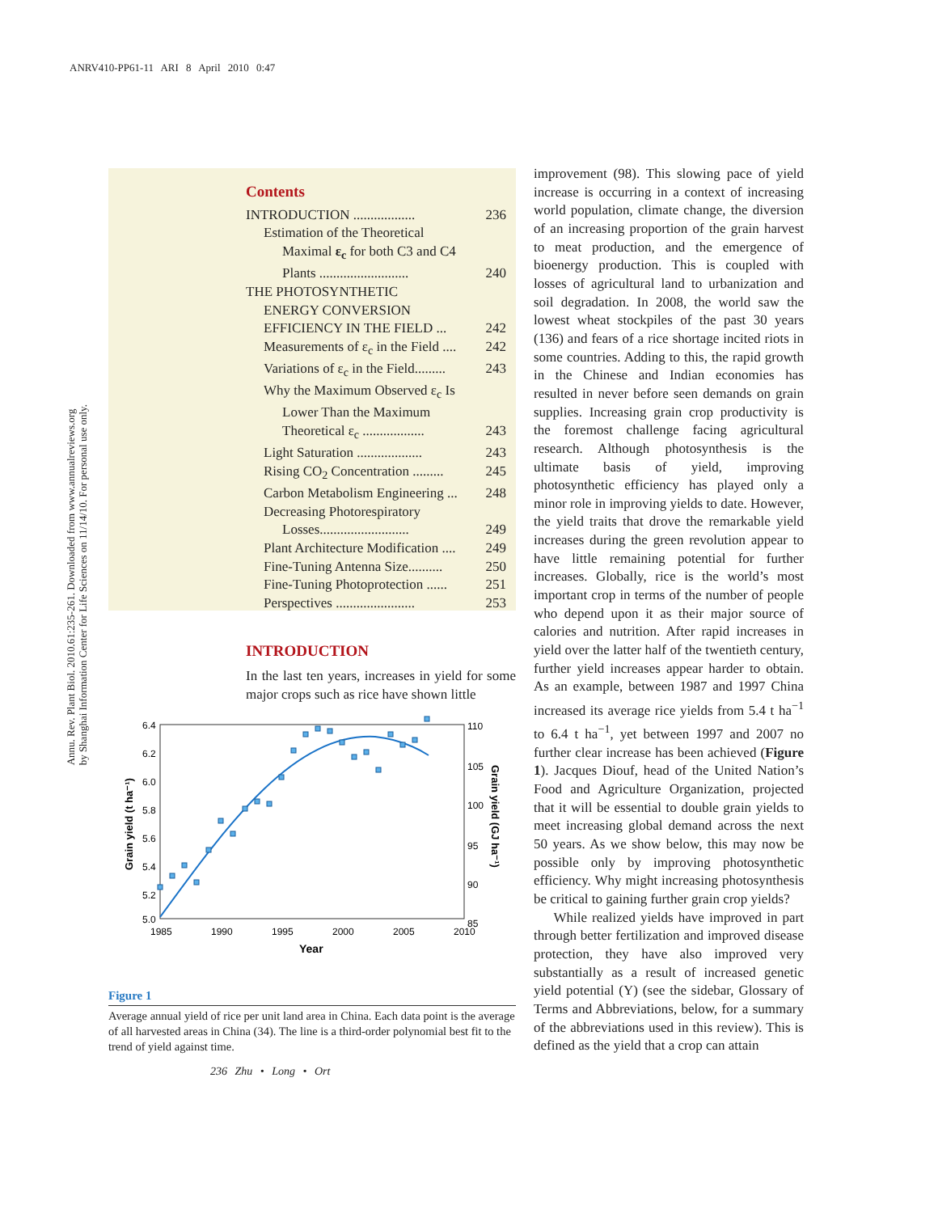ANRV410-PP61-11 ARI 8 April 2010 0:47
Annu. Rev. Plant Biol. 2010.61:235-261. Downloaded from www.annualreviews.org
by Shanghai Information Center for Life Sciences on 11/14/10. For personal use only.
Contents
INTRODUCTION .................. 236
Estimation of the Theoretical
Maximal ε<sub>c</sub> for both C3 and C4
Plants .......................... 240
THE PHOTOSYNTHETIC
ENERGY CONVERSION
EFFICIENCY IN THE FIELD ... 242
Measurements of ε<sub>c</sub> in the Field .... 242
Variations of ε<sub>c</sub> in the Field......... 243
Why the Maximum Observed ε<sub>c</sub> Is
Lower Than the Maximum
Theoretical ε<sub>c</sub> .................. 243
Light Saturation ................... 243
Rising CO<sub>2</sub> Concentration ......... 245
Carbon Metabolism Engineering ... 248
Decreasing Photorespiratory
Losses.......................... 249
Plant Architecture Modification .... 249
Fine-Tuning Antenna Size.......... 250
Fine-Tuning Photoprotection ...... 251
Perspectives ....................... 253
INTRODUCTION
In the last ten years, increases in yield for some major crops such as rice have shown little
6.4
6.2
6.0
5.8
5.6
5.4
5.2
5.0
110
105
100
95
90
85
1985
1990
1995
2000
2005
2010
Year
Grain yield (t ha⁻¹)
Grain yield (GJ ha⁻¹)
Figure 1
Average annual yield of rice per unit land area in China. Each data point is the average of all harvested areas in China (34). The line is a third-order polynomial best fit to the trend of yield against time.
improvement (98). This slowing pace of yield increase is occurring in a context of increasing world population, climate change, the diversion of an increasing proportion of the grain harvest to meat production, and the emergence of bioenergy production. This is coupled with losses of agricultural land to urbanization and soil degradation. In 2008, the world saw the lowest wheat stockpiles of the past 30 years (136) and fears of a rice shortage incited riots in some countries. Adding to this, the rapid growth in the Chinese and Indian economies has resulted in never before seen demands on grain supplies. Increasing grain crop productivity is the foremost challenge facing agricultural research. Although photosynthesis is the ultimate basis of yield, improving photosynthetic efficiency has played only a minor role in improving yields to date. However, the yield traits that drove the remarkable yield increases during the green revolution appear to have little remaining potential for further increases. Globally, rice is the world’s most important crop in terms of the number of people who depend upon it as their major source of calories and nutrition. After rapid increases in yield over the latter half of the twentieth century, further yield increases appear harder to obtain. As an example, between 1987 and 1997 China increased its average rice yields from 5.4 t ha<sup>−1</sup> to 6.4 t ha<sup>−1</sup>, yet between 1997 and 2007 no further clear increase has been achieved (Figure 1). Jacques Diouf, head of the United Nation’s Food and Agriculture Organization, projected that it will be essential to double grain yields to meet increasing global demand across the next 50 years. As we show below, this may now be possible only by improving photosynthetic efficiency. Why might increasing photosynthesis be critical to gaining further grain crop yields?
While realized yields have improved in part through better fertilization and improved disease protection, they have also improved very substantially as a result of increased genetic yield potential (Y) (see the sidebar, Glossary of Terms and Abbreviations, below, for a summary of the abbreviations used in this review). This is defined as the yield that a crop can attain
236 Zhu • Long • Ort